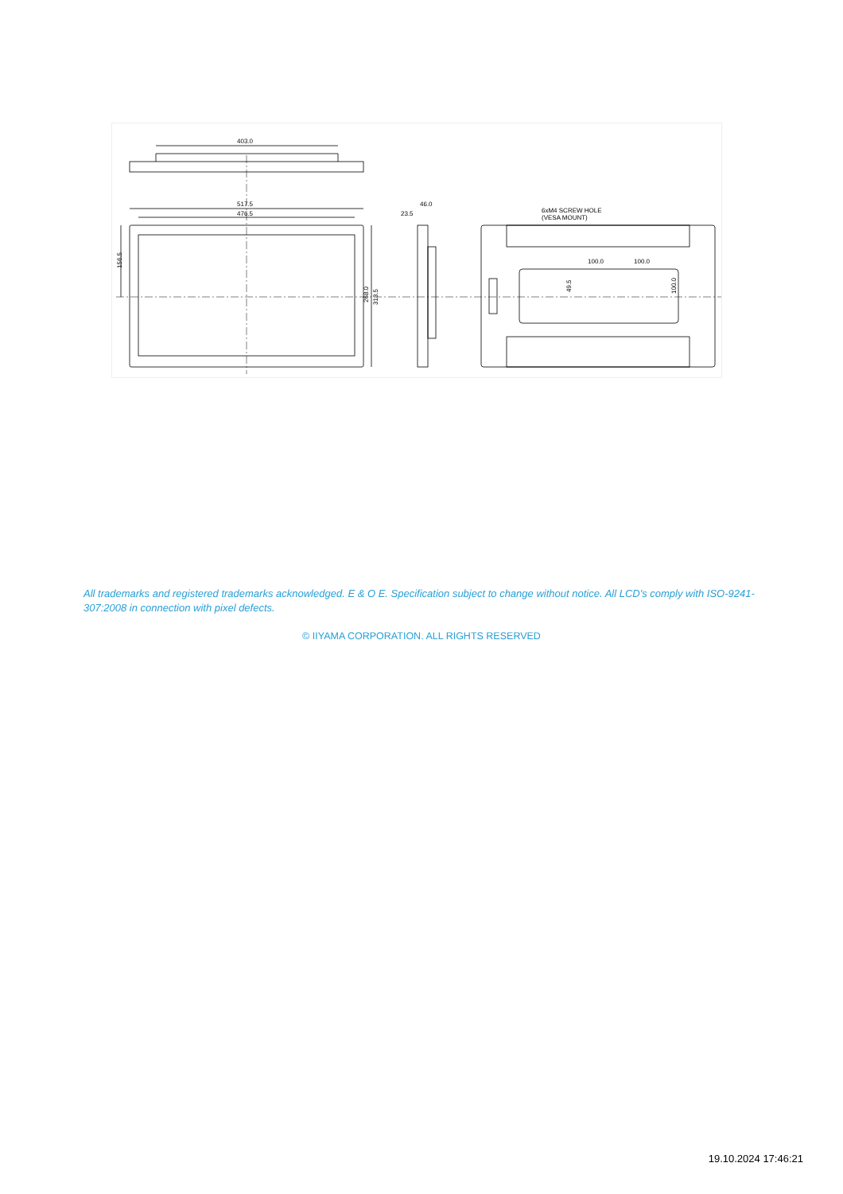403.0
517.5
476.5
46.0
23.5
6xM4 SCREW HOLE
(VESA MOUNT)
100.0
100.0
156.5
268.0
313.5
49.5
100.0
All trademarks and registered trademarks acknowledged. E & O E. Specification subject to change without notice. All LCD's comply with ISO-9241-307:2008 in connection with pixel defects.
© IIYAMA CORPORATION. ALL RIGHTS RESERVED
19.10.2024 17:46:21